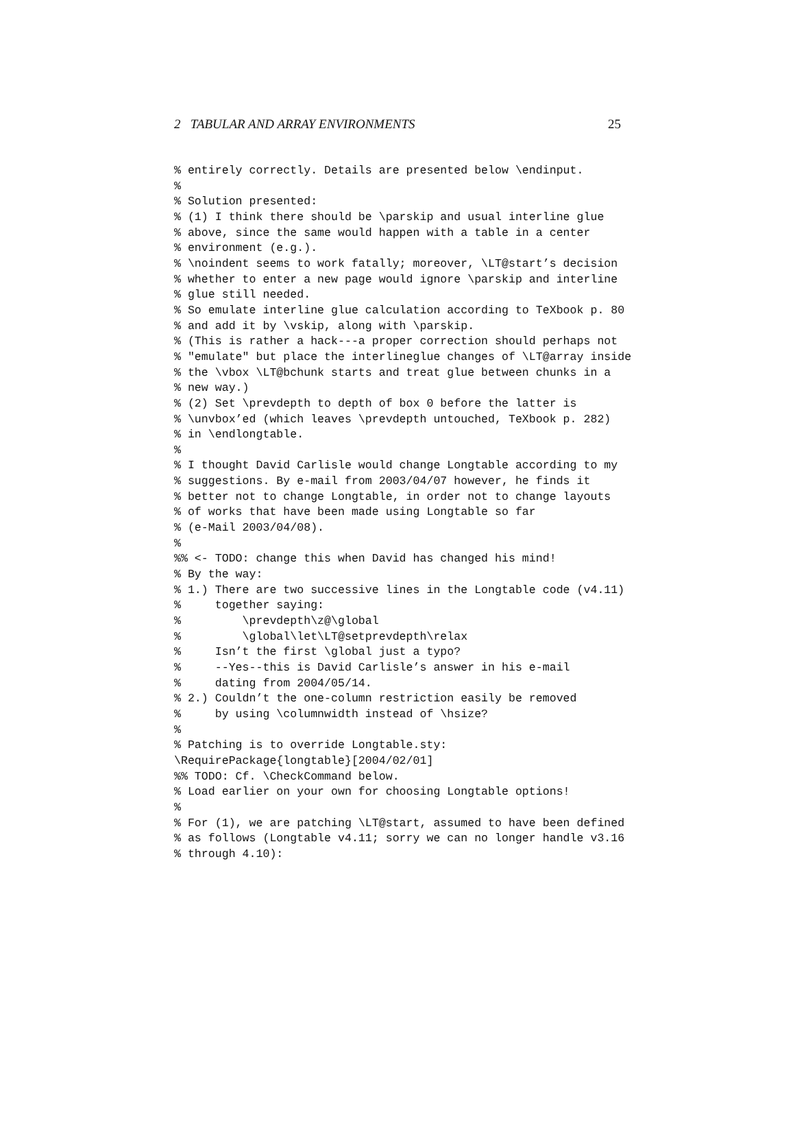2 TABULAR AND ARRAY ENVIRONMENTS 25
% entirely correctly. Details are presented below \endinput.
%
% Solution presented:
% (1) I think there should be \parskip and usual interline glue
% above, since the same would happen with a table in a center
% environment (e.g.).
% \noindent seems to work fatally; moreover, \LT@start’s decision
% whether to enter a new page would ignore \parskip and interline
% glue still needed.
% So emulate interline glue calculation according to TeXbook p. 80
% and add it by \vskip, along with \parskip.
% (This is rather a hack---a proper correction should perhaps not
% "emulate" but place the interlineglue changes of \LT@array inside
% the \vbox \LT@bchunk starts and treat glue between chunks in a
% new way.)
% (2) Set \prevdepth to depth of box 0 before the latter is
% \unvbox’ed (which leaves \prevdepth untouched, TeXbook p. 282)
% in \endlongtable.
%
% I thought David Carlisle would change Longtable according to my
% suggestions. By e-mail from 2003/04/07 however, he finds it
% better not to change Longtable, in order not to change layouts
% of works that have been made using Longtable so far
% (e-Mail 2003/04/08).
%
%% <- TODO: change this when David has changed his mind!
% By the way:
% 1.) There are two successive lines in the Longtable code (v4.11)
%     together saying:
%         \prevdepth\z@\global
%         \global\let\LT@setprevdepth\relax
%     Isn’t the first \global just a typo?
%     --Yes--this is David Carlisle’s answer in his e-mail
%     dating from 2004/05/14.
% 2.) Couldn’t the one-column restriction easily be removed
%     by using \columnwidth instead of \hsize?
%
% Patching is to override Longtable.sty:
\RequirePackage{longtable}[2004/02/01]
%% TODO: Cf. \CheckCommand below.
% Load earlier on your own for choosing Longtable options!
%
% For (1), we are patching \LT@start, assumed to have been defined
% as follows (Longtable v4.11; sorry we can no longer handle v3.16
% through 4.10):